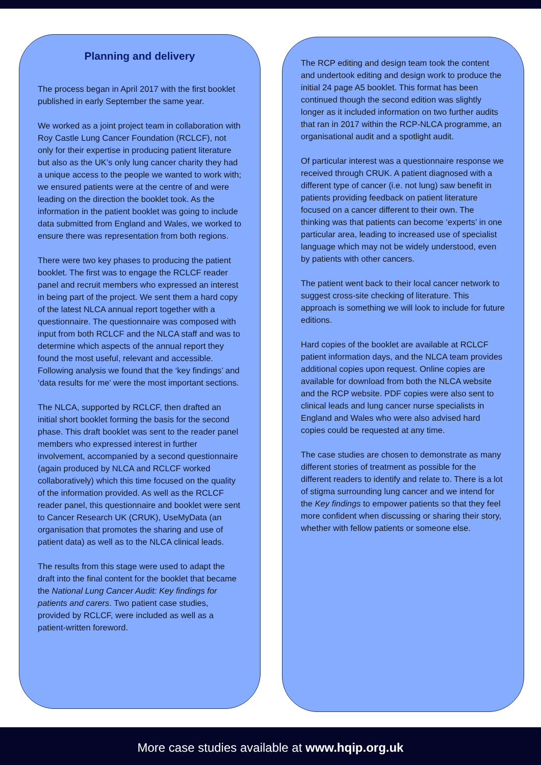Planning and delivery
The process began in April 2017 with the first booklet published in early September the same year.
We worked as a joint project team in collaboration with Roy Castle Lung Cancer Foundation (RCLCF), not only for their expertise in producing patient literature but also as the UK’s only lung cancer charity they had a unique access to the people we wanted to work with; we ensured patients were at the centre of and were leading on the direction the booklet took. As the information in the patient booklet was going to include data submitted from England and Wales, we worked to ensure there was representation from both regions.
There were two key phases to producing the patient booklet. The first was to engage the RCLCF reader panel and recruit members who expressed an interest in being part of the project. We sent them a hard copy of the latest NLCA annual report together with a questionnaire. The questionnaire was composed with input from both RCLCF and the NLCA staff and was to determine which aspects of the annual report they found the most useful, relevant and accessible. Following analysis we found that the ‘key findings’ and ‘data results for me’ were the most important sections.
The NLCA, supported by RCLCF, then drafted an initial short booklet forming the basis for the second phase. This draft booklet was sent to the reader panel members who expressed interest in further involvement, accompanied by a second questionnaire (again produced by NLCA and RCLCF worked collaboratively) which this time focused on the quality of the information provided. As well as the RCLCF reader panel, this questionnaire and booklet were sent to Cancer Research UK (CRUK), UseMyData (an organisation that promotes the sharing and use of patient data) as well as to the NLCA clinical leads.
The results from this stage were used to adapt the draft into the final content for the booklet that became the National Lung Cancer Audit: Key findings for patients and carers. Two patient case studies, provided by RCLCF, were included as well as a patient-written foreword.
The RCP editing and design team took the content and undertook editing and design work to produce the initial 24 page A5 booklet. This format has been continued though the second edition was slightly longer as it included information on two further audits that ran in 2017 within the RCP-NLCA programme, an organisational audit and a spotlight audit.
Of particular interest was a questionnaire response we received through CRUK. A patient diagnosed with a different type of cancer (i.e. not lung) saw benefit in patients providing feedback on patient literature focused on a cancer different to their own. The thinking was that patients can become ‘experts’ in one particular area, leading to increased use of specialist language which may not be widely understood, even by patients with other cancers.
The patient went back to their local cancer network to suggest cross-site checking of literature. This approach is something we will look to include for future editions.
Hard copies of the booklet are available at RCLCF patient information days, and the NLCA team provides additional copies upon request. Online copies are available for download from both the NLCA website and the RCP website. PDF copies were also sent to clinical leads and lung cancer nurse specialists in England and Wales who were also advised hard copies could be requested at any time.
The case studies are chosen to demonstrate as many different stories of treatment as possible for the different readers to identify and relate to. There is a lot of stigma surrounding lung cancer and we intend for the Key findings to empower patients so that they feel more confident when discussing or sharing their story, whether with fellow patients or someone else.
More case studies available at www.hqip.org.uk